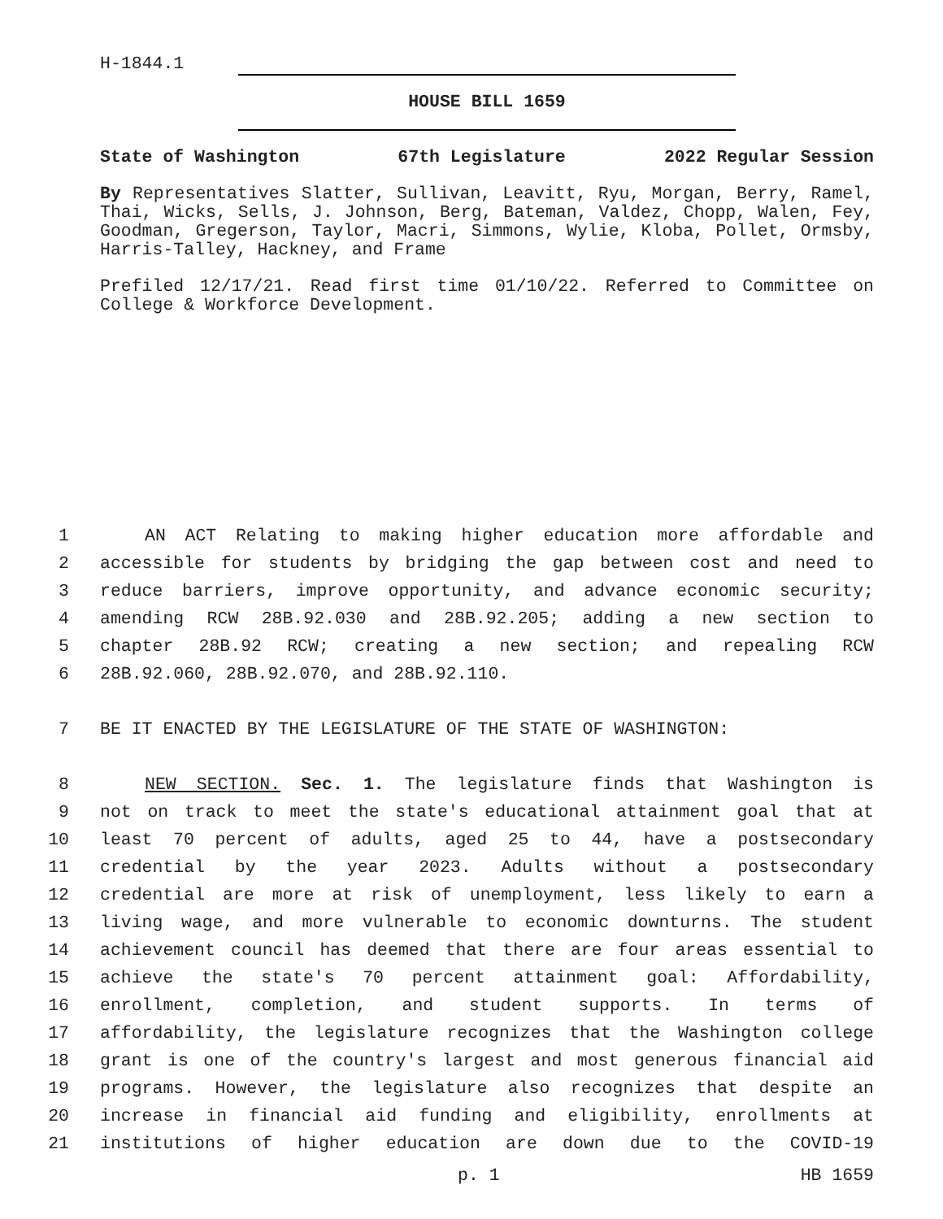H-1844.1
HOUSE BILL 1659
State of Washington 67th Legislature 2022 Regular Session
By Representatives Slatter, Sullivan, Leavitt, Ryu, Morgan, Berry, Ramel, Thai, Wicks, Sells, J. Johnson, Berg, Bateman, Valdez, Chopp, Walen, Fey, Goodman, Gregerson, Taylor, Macri, Simmons, Wylie, Kloba, Pollet, Ormsby, Harris-Talley, Hackney, and Frame
Prefiled 12/17/21. Read first time 01/10/22. Referred to Committee on College & Workforce Development.
1
AN ACT Relating to making higher education more affordable and
2
accessible for students by bridging the gap between cost and need to
3
reduce barriers, improve opportunity, and advance economic security;
4
amending RCW 28B.92.030 and 28B.92.205; adding a new section to
5
chapter 28B.92 RCW; creating a new section; and repealing RCW
6
28B.92.060, 28B.92.070, and 28B.92.110.
7
BE IT ENACTED BY THE LEGISLATURE OF THE STATE OF WASHINGTON:
8
NEW SECTION. Sec. 1. The legislature finds that Washington is
9
not on track to meet the state's educational attainment goal that at
10
least 70 percent of adults, aged 25 to 44, have a postsecondary
11
credential by the year 2023. Adults without a postsecondary
12
credential are more at risk of unemployment, less likely to earn a
13
living wage, and more vulnerable to economic downturns. The student
14
achievement council has deemed that there are four areas essential to
15
achieve the state's 70 percent attainment goal: Affordability,
16
enrollment, completion, and student supports. In terms of
17
affordability, the legislature recognizes that the Washington college
18
grant is one of the country's largest and most generous financial aid
19
programs. However, the legislature also recognizes that despite an
20
increase in financial aid funding and eligibility, enrollments at
21
institutions of higher education are down due to the COVID-19
p. 1 HB 1659